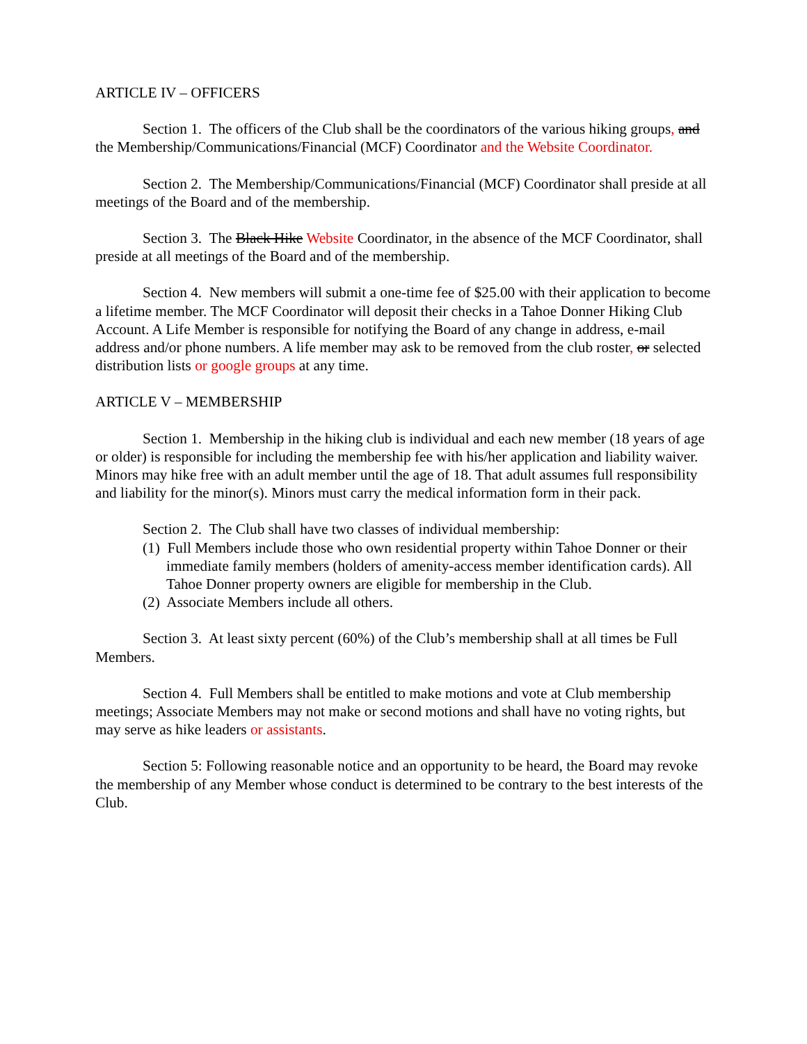ARTICLE IV – OFFICERS
Section 1. The officers of the Club shall be the coordinators of the various hiking groups, and the Membership/Communications/Financial (MCF) Coordinator and the Website Coordinator.
Section 2. The Membership/Communications/Financial (MCF) Coordinator shall preside at all meetings of the Board and of the membership.
Section 3. The Black Hike Website Coordinator, in the absence of the MCF Coordinator, shall preside at all meetings of the Board and of the membership.
Section 4. New members will submit a one-time fee of $25.00 with their application to become a lifetime member. The MCF Coordinator will deposit their checks in a Tahoe Donner Hiking Club Account. A Life Member is responsible for notifying the Board of any change in address, e-mail address and/or phone numbers. A life member may ask to be removed from the club roster, or selected distribution lists or google groups at any time.
ARTICLE V – MEMBERSHIP
Section 1. Membership in the hiking club is individual and each new member (18 years of age or older) is responsible for including the membership fee with his/her application and liability waiver. Minors may hike free with an adult member until the age of 18. That adult assumes full responsibility and liability for the minor(s). Minors must carry the medical information form in their pack.
Section 2. The Club shall have two classes of individual membership:
(1) Full Members include those who own residential property within Tahoe Donner or their immediate family members (holders of amenity-access member identification cards). All Tahoe Donner property owners are eligible for membership in the Club.
(2) Associate Members include all others.
Section 3. At least sixty percent (60%) of the Club’s membership shall at all times be Full Members.
Section 4. Full Members shall be entitled to make motions and vote at Club membership meetings; Associate Members may not make or second motions and shall have no voting rights, but may serve as hike leaders or assistants.
Section 5: Following reasonable notice and an opportunity to be heard, the Board may revoke the membership of any Member whose conduct is determined to be contrary to the best interests of the Club.